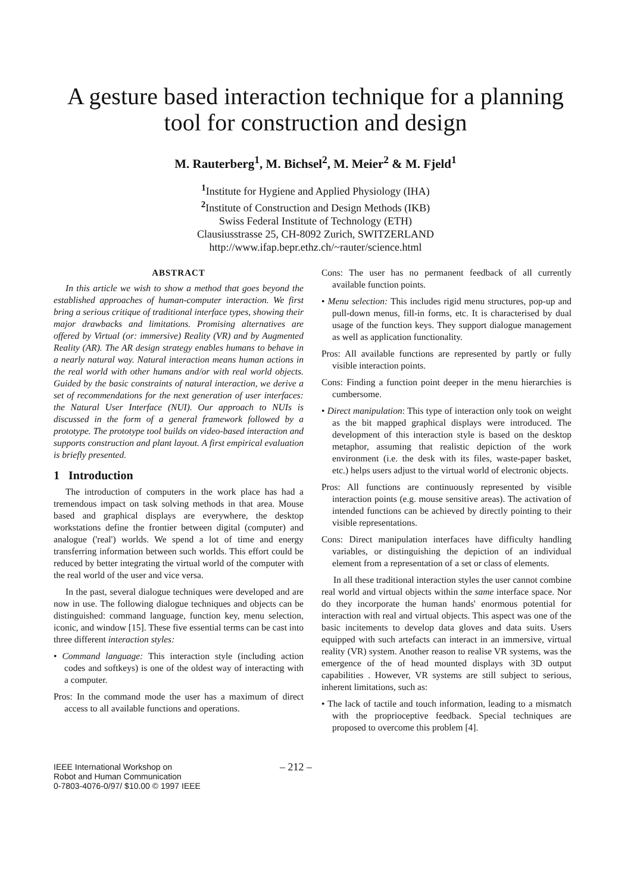A gesture based interaction technique for a planning tool for construction and design
M. Rauterberg<sup>1</sup>, M. Bichsel<sup>2</sup>, M. Meier<sup>2</sup> & M. Fjeld<sup>1</sup>
<sup>1</sup> Institute for Hygiene and Applied Physiology (IHA)
<sup>2</sup> Institute of Construction and Design Methods (IKB)
Swiss Federal Institute of Technology (ETH)
Clausiusstrasse 25, CH-8092 Zurich, SWITZERLAND
http://www.ifap.bepr.ethz.ch/~rauter/science.html
ABSTRACT
In this article we wish to show a method that goes beyond the established approaches of human-computer interaction. We first bring a serious critique of traditional interface types, showing their major drawbacks and limitations. Promising alternatives are offered by Virtual (or: immersive) Reality (VR) and by Augmented Reality (AR). The AR design strategy enables humans to behave in a nearly natural way. Natural interaction means human actions in the real world with other humans and/or with real world objects. Guided by the basic constraints of natural interaction, we derive a set of recommendations for the next generation of user interfaces: the Natural User Interface (NUI). Our approach to NUIs is discussed in the form of a general framework followed by a prototype. The prototype tool builds on video-based interaction and supports construction and plant layout. A first empirical evaluation is briefly presented.
1 Introduction
The introduction of computers in the work place has had a tremendous impact on task solving methods in that area. Mouse based and graphical displays are everywhere, the desktop workstations define the frontier between digital (computer) and analogue ('real') worlds. We spend a lot of time and energy transferring information between such worlds. This effort could be reduced by better integrating the virtual world of the computer with the real world of the user and vice versa.
In the past, several dialogue techniques were developed and are now in use. The following dialogue techniques and objects can be distinguished: command language, function key, menu selection, iconic, and window [15]. These five essential terms can be cast into three different interaction styles:
• Command language: This interaction style (including action codes and softkeys) is one of the oldest way of interacting with a computer.
Pros: In the command mode the user has a maximum of direct access to all available functions and operations.
Cons: The user has no permanent feedback of all currently available function points.
• Menu selection: This includes rigid menu structures, pop-up and pull-down menus, fill-in forms, etc. It is characterised by dual usage of the function keys. They support dialogue management as well as application functionality.
Pros: All available functions are represented by partly or fully visible interaction points.
Cons: Finding a function point deeper in the menu hierarchies is cumbersome.
• Direct manipulation: This type of interaction only took on weight as the bit mapped graphical displays were introduced. The development of this interaction style is based on the desktop metaphor, assuming that realistic depiction of the work environment (i.e. the desk with its files, waste-paper basket, etc.) helps users adjust to the virtual world of electronic objects.
Pros: All functions are continuously represented by visible interaction points (e.g. mouse sensitive areas). The activation of intended functions can be achieved by directly pointing to their visible representations.
Cons: Direct manipulation interfaces have difficulty handling variables, or distinguishing the depiction of an individual element from a representation of a set or class of elements.
In all these traditional interaction styles the user cannot combine real world and virtual objects within the same interface space. Nor do they incorporate the human hands' enormous potential for interaction with real and virtual objects. This aspect was one of the basic incitements to develop data gloves and data suits. Users equipped with such artefacts can interact in an immersive, virtual reality (VR) system. Another reason to realise VR systems, was the emergence of the of head mounted displays with 3D output capabilities . However, VR systems are still subject to serious, inherent limitations, such as:
• The lack of tactile and touch information, leading to a mismatch with the proprioceptive feedback. Special techniques are proposed to overcome this problem [4].
IEEE International Workshop on
Robot and Human Communication
0-7803-4076-0/97/ $10.00 © 1997 IEEE
– 212 –